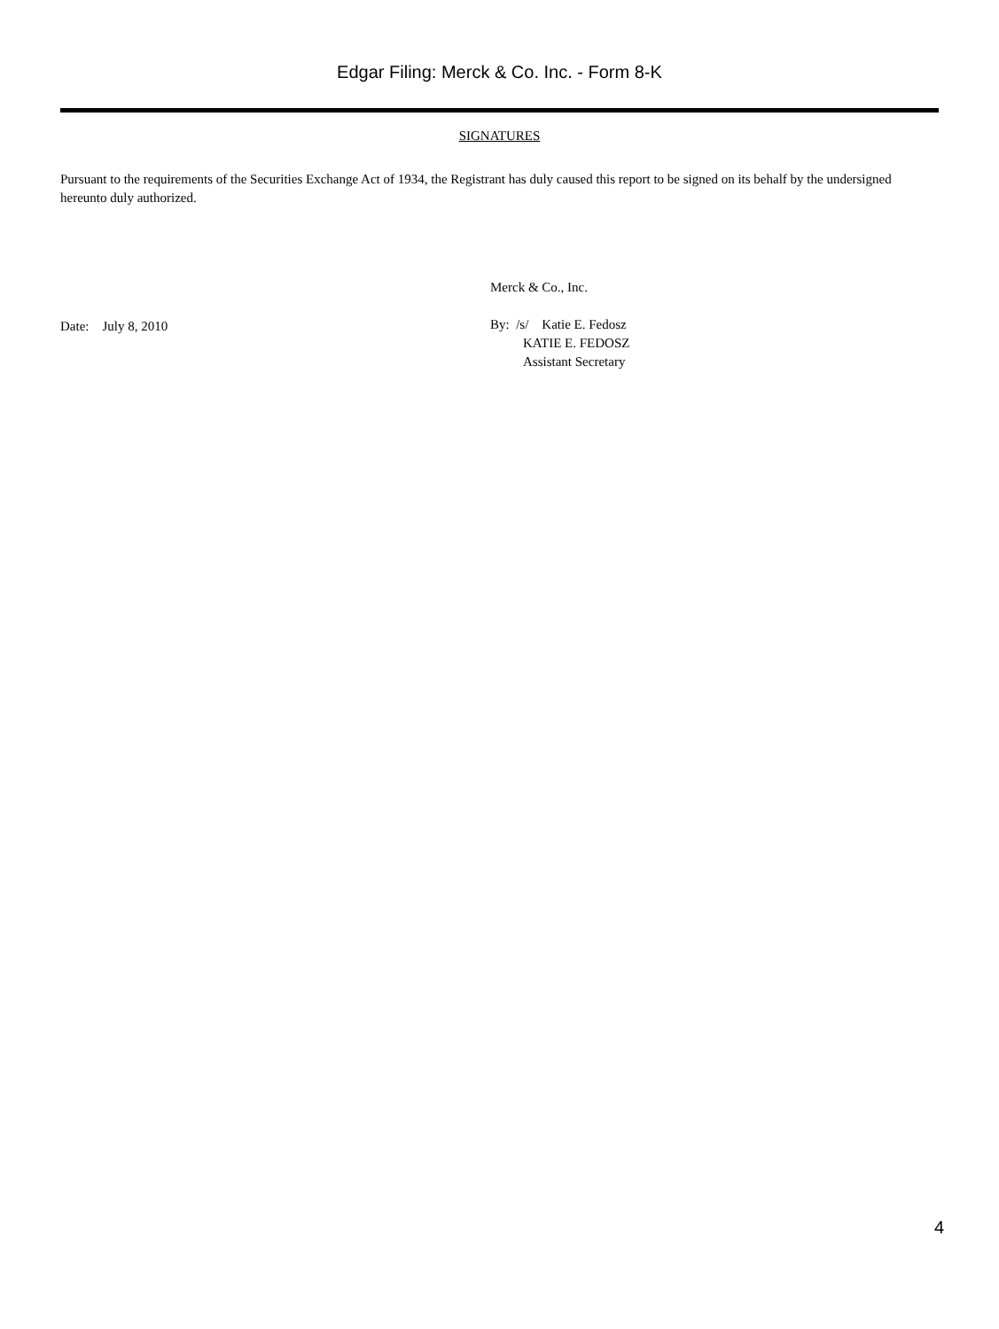Edgar Filing: Merck & Co. Inc. - Form 8-K
SIGNATURES
Pursuant to the requirements of the Securities Exchange Act of 1934, the Registrant has duly caused this report to be signed on its behalf by the undersigned hereunto duly authorized.
Date: July 8, 2010
Merck & Co., Inc.
By: /s/ Katie E. Fedosz
KATIE E. FEDOSZ
Assistant Secretary
4